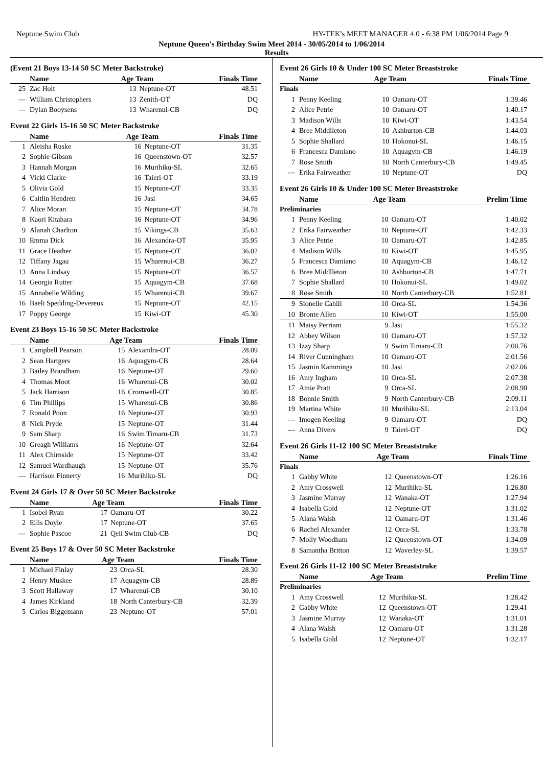Neptune Swim Club HY-TEK's MEET MANAGER 4.0 - 6:38 PM 1/06/2014 Page 9
Neptune Queen's Birthday Swim Meet 2014 - 30/05/2014 to 1/06/2014
Results
(Event 21 Boys 13-14 50 SC Meter Backstroke)
| | Name | Age Team | | Finals Time |
| --- | --- | --- | --- | --- |
| 25 | Zac Holt | 13 | Neptune-OT | 48.51 |
| --- | William Christophers | 13 | Zenith-OT | DQ |
| --- | Dylan Booysens | 13 | Wharenui-CB | DQ |
Event 22 Girls 15-16 50 SC Meter Backstroke
| | Name | Age Team | | Finals Time |
| --- | --- | --- | --- | --- |
| 1 | Aleisha Ruske | 16 | Neptune-OT | 31.35 |
| 2 | Sophie Gibson | 16 | Queenstown-OT | 32.57 |
| 3 | Hannah Morgan | 16 | Murihiku-SL | 32.65 |
| 4 | Vicki Clarke | 16 | Taieri-OT | 33.19 |
| 5 | Olivia Gold | 15 | Neptune-OT | 33.35 |
| 6 | Caitlin Hendren | 16 | Jasi | 34.65 |
| 7 | Alice Moran | 15 | Neptune-OT | 34.78 |
| 8 | Kaori Kitahara | 16 | Neptune-OT | 34.96 |
| 9 | Alanah Charlton | 15 | Vikings-CB | 35.63 |
| 10 | Emma Dick | 16 | Alexandra-OT | 35.95 |
| 11 | Grace Heather | 15 | Neptune-OT | 36.02 |
| 12 | Tiffany Jagau | 15 | Wharenui-CB | 36.27 |
| 13 | Anna Lindsay | 15 | Neptune-OT | 36.57 |
| 14 | Georgia Rutter | 15 | Aquagym-CB | 37.68 |
| 15 | Annabelle Wilding | 15 | Wharenui-CB | 39.67 |
| 16 | Baeli Spedding-Devereux | 15 | Neptune-OT | 42.15 |
| 17 | Poppy George | 15 | Kiwi-OT | 45.30 |
Event 23 Boys 15-16 50 SC Meter Backstroke
| | Name | Age Team | | Finals Time |
| --- | --- | --- | --- | --- |
| 1 | Campbell Pearson | 15 | Alexandra-OT | 28.09 |
| 2 | Sean Hartgers | 16 | Aquagym-CB | 28.64 |
| 3 | Bailey Brandham | 16 | Neptune-OT | 29.60 |
| 4 | Thomas Moot | 16 | Wharenui-CB | 30.02 |
| 5 | Jack Harrison | 16 | Cromwell-OT | 30.85 |
| 6 | Tim Phillips | 15 | Wharenui-CB | 30.86 |
| 7 | Ronald Poon | 16 | Neptune-OT | 30.93 |
| 8 | Nick Pryde | 15 | Neptune-OT | 31.44 |
| 9 | Sam Sharp | 16 | Swim Timaru-CB | 31.73 |
| 10 | Greagh Williams | 16 | Neptune-OT | 32.64 |
| 11 | Alex Chirnside | 15 | Neptune-OT | 33.42 |
| 12 | Samuel Wardhaugh | 15 | Neptune-OT | 35.76 |
| --- | Harrison Finnerty | 16 | Murihiku-SL | DQ |
Event 24 Girls 17 & Over 50 SC Meter Backstroke
| | Name | Age Team | | Finals Time |
| --- | --- | --- | --- | --- |
| 1 | Isobel Ryan | 17 | Oamaru-OT | 30.22 |
| 2 | Eilis Doyle | 17 | Neptune-OT | 37.65 |
| --- | Sophie Pascoe | 21 | Qeii Swim Club-CB | DQ |
Event 25 Boys 17 & Over 50 SC Meter Backstroke
| | Name | Age Team | | Finals Time |
| --- | --- | --- | --- | --- |
| 1 | Michael Finlay | 23 | Orca-SL | 28.30 |
| 2 | Henry Muskee | 17 | Aquagym-CB | 28.89 |
| 3 | Scott Hallaway | 17 | Wharenui-CB | 30.10 |
| 4 | James Kirkland | 18 | North Canterbury-CB | 32.39 |
| 5 | Carlos Biggemann | 23 | Neptune-OT | 57.01 |
Event 26 Girls 10 & Under 100 SC Meter Breaststroke
| | Name | Age Team | | Finals Time |
| --- | --- | --- | --- | --- |
| Finals | | | | |
| 1 | Penny Keeling | 10 | Oamaru-OT | 1:39.46 |
| 2 | Alice Petrie | 10 | Oamaru-OT | 1:40.17 |
| 3 | Madison Wills | 10 | Kiwi-OT | 1:43.54 |
| 4 | Bree Middlleton | 10 | Ashburton-CB | 1:44.03 |
| 5 | Sophie Shallard | 10 | Hokonui-SL | 1:46.15 |
| 6 | Francesca Damiano | 10 | Aquagym-CB | 1:46.19 |
| 7 | Rose Smith | 10 | North Canterbury-CB | 1:49.45 |
| --- | Erika Fairweather | 10 | Neptune-OT | DQ |
Event 26 Girls 10 & Under 100 SC Meter Breaststroke
| | Name | Age Team | | Prelim Time |
| --- | --- | --- | --- | --- |
| Preliminaries | | | | |
| 1 | Penny Keeling | 10 | Oamaru-OT | 1:40.02 |
| 2 | Erika Fairweather | 10 | Neptune-OT | 1:42.33 |
| 3 | Alice Petrie | 10 | Oamaru-OT | 1:42.85 |
| 4 | Madison Wills | 10 | Kiwi-OT | 1:45.95 |
| 5 | Francesca Damiano | 10 | Aquagym-CB | 1:46.12 |
| 6 | Bree Middlleton | 10 | Ashburton-CB | 1:47.71 |
| 7 | Sophie Shallard | 10 | Hokonui-SL | 1:49.02 |
| 8 | Rose Smith | 10 | North Canterbury-CB | 1:52.81 |
| 9 | Sionelle Cahill | 10 | Orca-SL | 1:54.36 |
| 10 | Bronte Allen | 10 | Kiwi-OT | 1:55.00 |
| 11 | Maisy Perriam | 9 | Jasi | 1:55.32 |
| 12 | Abbey Wilson | 10 | Oamaru-OT | 1:57.32 |
| 13 | Izzy Sharp | 9 | Swim Timaru-CB | 2:00.76 |
| 14 | River Cunningham | 10 | Oamaru-OT | 2:01.56 |
| 15 | Jasmin Kamminga | 10 | Jasi | 2:02.06 |
| 16 | Amy Ingham | 10 | Orca-SL | 2:07.38 |
| 17 | Amie Pratt | 9 | Orca-SL | 2:08.90 |
| 18 | Bonnie Smith | 9 | North Canterbury-CB | 2:09.11 |
| 19 | Martina White | 10 | Murihiku-SL | 2:13.04 |
| --- | Imogen Keeling | 9 | Oamaru-OT | DQ |
| --- | Anna Divers | 9 | Taieri-OT | DQ |
Event 26 Girls 11-12 100 SC Meter Breaststroke
| | Name | Age Team | | Finals Time |
| --- | --- | --- | --- | --- |
| Finals | | | | |
| 1 | Gabby White | 12 | Queenstown-OT | 1:26.16 |
| 2 | Amy Crosswell | 12 | Murihiku-SL | 1:26.80 |
| 3 | Jasmine Murray | 12 | Wanaka-OT | 1:27.94 |
| 4 | Isabella Gold | 12 | Neptune-OT | 1:31.02 |
| 5 | Alana Walsh | 12 | Oamaru-OT | 1:31.46 |
| 6 | Rachel Alexander | 12 | Orca-SL | 1:33.78 |
| 7 | Molly Woodham | 12 | Queenstown-OT | 1:34.09 |
| 8 | Samantha Britton | 12 | Waverley-SL | 1:39.57 |
Event 26 Girls 11-12 100 SC Meter Breaststroke
| | Name | Age Team | | Prelim Time |
| --- | --- | --- | --- | --- |
| Preliminaries | | | | |
| 1 | Amy Crosswell | 12 | Murihiku-SL | 1:28.42 |
| 2 | Gabby White | 12 | Queenstown-OT | 1:29.41 |
| 3 | Jasmine Murray | 12 | Wanaka-OT | 1:31.01 |
| 4 | Alana Walsh | 12 | Oamaru-OT | 1:31.28 |
| 5 | Isabella Gold | 12 | Neptune-OT | 1:32.17 |